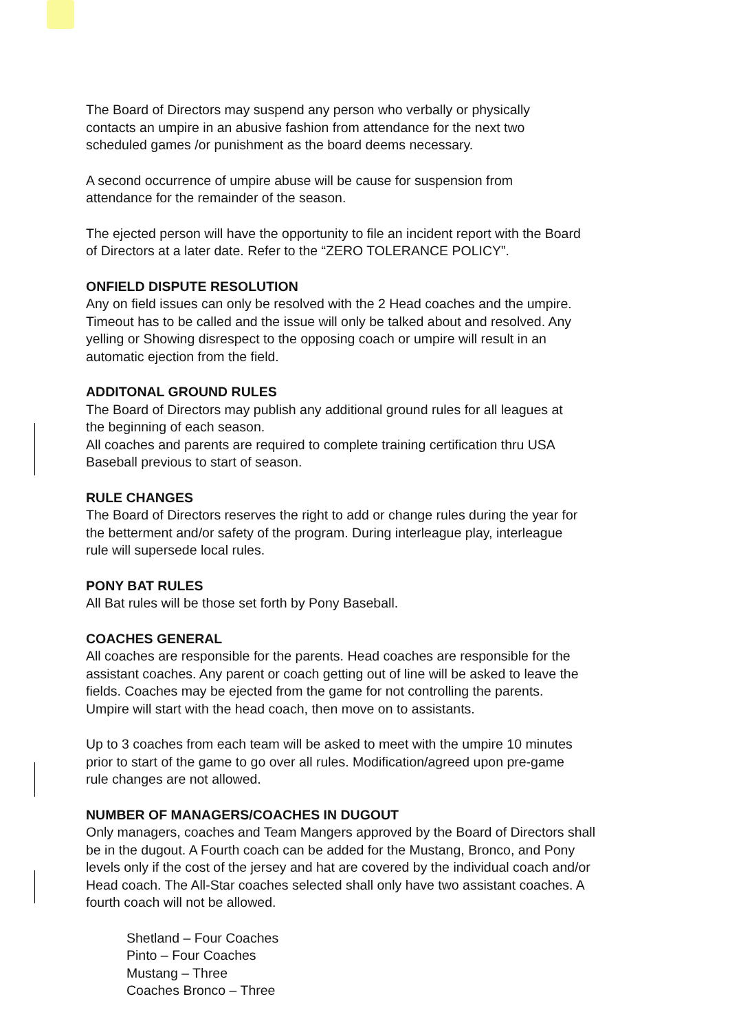The Board of Directors may suspend any person who verbally or physically
contacts an umpire in an abusive fashion from attendance for the next two
scheduled games /or punishment as the board deems necessary.
A second occurrence of umpire abuse will be cause for suspension from
attendance for the remainder of the season.
The ejected person will have the opportunity to file an incident report with the Board
of Directors at a later date. Refer to the “ZERO TOLERANCE POLICY”.
ONFIELD DISPUTE RESOLUTION
Any on field issues can only be resolved with the 2 Head coaches and the umpire.
Timeout has to be called and the issue will only be talked about and resolved. Any
yelling or Showing disrespect to the opposing coach or umpire will result in an
automatic ejection from the field.
ADDITONAL GROUND RULES
The Board of Directors may publish any additional ground rules for all leagues at
the beginning of each season.
All coaches and parents are required to complete training certification thru USA
Baseball previous to start of season.
RULE CHANGES
The Board of Directors reserves the right to add or change rules during the year for
the betterment and/or safety of the program. During interleague play, interleague
rule will supersede local rules.
PONY BAT RULES
All Bat rules will be those set forth by Pony Baseball.
COACHES GENERAL
All coaches are responsible for the parents. Head coaches are responsible for the
assistant coaches. Any parent or coach getting out of line will be asked to leave the
fields. Coaches may be ejected from the game for not controlling the parents.
Umpire will start with the head coach, then move on to assistants.
Up to 3 coaches from each team will be asked to meet with the umpire 10 minutes
prior to start of the game to go over all rules. Modification/agreed upon pre-game
rule changes are not allowed.
NUMBER OF MANAGERS/COACHES IN DUGOUT
Only managers, coaches and Team Mangers approved by the Board of Directors shall
be in the dugout. A Fourth coach can be added for the Mustang, Bronco, and Pony
levels only if the cost of the jersey and hat are covered by the individual coach and/or
Head coach. The All-Star coaches selected shall only have two assistant coaches. A
fourth coach will not be allowed.
Shetland – Four Coaches
Pinto – Four Coaches
Mustang – Three
Coaches Bronco – Three